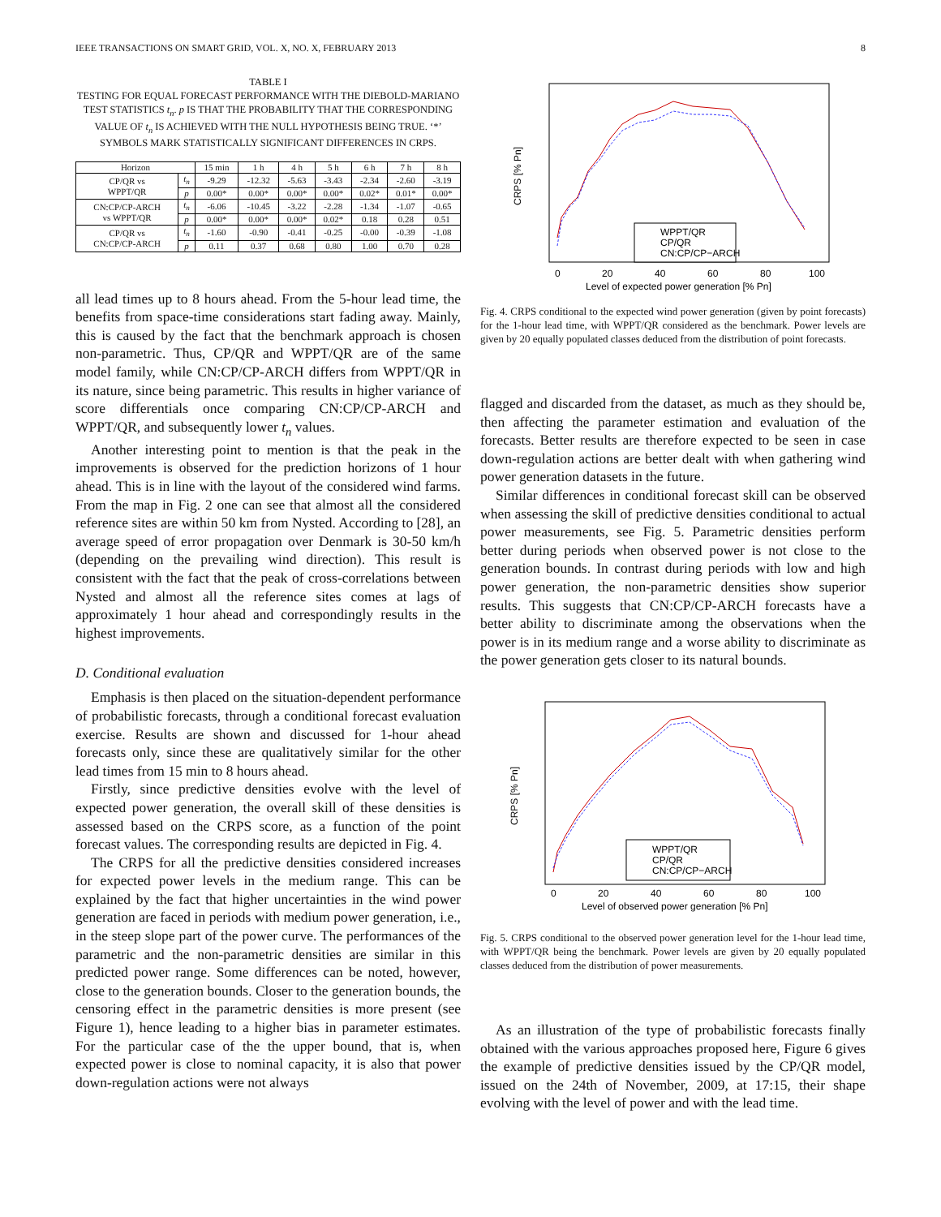IEEE TRANSACTIONS ON SMART GRID, VOL. X, NO. X, FEBRUARY 2013 8
TABLE I
TESTING FOR EQUAL FORECAST PERFORMANCE WITH THE DIEBOLD-MARIANO TEST STATISTICS t<sub>n</sub>. p IS THAT THE PROBABILITY THAT THE CORRESPONDING VALUE OF t<sub>n</sub> IS ACHIEVED WITH THE NULL HYPOTHESIS BEING TRUE. ‘*’ SYMBOLS MARK STATISTICALLY SIGNIFICANT DIFFERENCES IN CRPS.
| Horizon | | 15 min | 1 h | 4 h | 5 h | 6 h | 7 h | 8 h |
| --- | --- | --- | --- | --- | --- | --- | --- | --- |
| CP/QR vs WPPT/QR | t<sub>n</sub> | -9.29 | -12.32 | -5.63 | -3.43 | -2.34 | -2.60 | -3.19 |
| | p | 0.00* | 0.00* | 0.00* | 0.00* | 0.02* | 0.01* | 0.00* |
| CN:CP/CP-ARCH vs WPPT/QR | t<sub>n</sub> | -6.06 | -10.45 | -3.22 | -2.28 | -1.34 | -1.07 | -0.65 |
| | p | 0.00* | 0.00* | 0.00* | 0.02* | 0.18 | 0.28 | 0.51 |
| CP/QR vs CN:CP/CP-ARCH | t<sub>n</sub> | -1.60 | -0.90 | -0.41 | -0.25 | -0.00 | -0.39 | -1.08 |
| | p | 0.11 | 0.37 | 0.68 | 0.80 | 1.00 | 0.70 | 0.28 |
all lead times up to 8 hours ahead. From the 5-hour lead time, the benefits from space-time considerations start fading away. Mainly, this is caused by the fact that the benchmark approach is chosen non-parametric. Thus, CP/QR and WPPT/QR are of the same model family, while CN:CP/CP-ARCH differs from WPPT/QR in its nature, since being parametric. This results in higher variance of score differentials once comparing CN:CP/CP-ARCH and WPPT/QR, and subsequently lower t<sub>n</sub> values.
Another interesting point to mention is that the peak in the improvements is observed for the prediction horizons of 1 hour ahead. This is in line with the layout of the considered wind farms. From the map in Fig. 2 one can see that almost all the considered reference sites are within 50 km from Nysted. According to [28], an average speed of error propagation over Denmark is 30-50 km/h (depending on the prevailing wind direction). This result is consistent with the fact that the peak of cross-correlations between Nysted and almost all the reference sites comes at lags of approximately 1 hour ahead and correspondingly results in the highest improvements.
D. Conditional evaluation
Emphasis is then placed on the situation-dependent performance of probabilistic forecasts, through a conditional forecast evaluation exercise. Results are shown and discussed for 1-hour ahead forecasts only, since these are qualitatively similar for the other lead times from 15 min to 8 hours ahead.
Firstly, since predictive densities evolve with the level of expected power generation, the overall skill of these densities is assessed based on the CRPS score, as a function of the point forecast values. The corresponding results are depicted in Fig. 4.
The CRPS for all the predictive densities considered increases for expected power levels in the medium range. This can be explained by the fact that higher uncertainties in the wind power generation are faced in periods with medium power generation, i.e., in the steep slope part of the power curve. The performances of the parametric and the non-parametric densities are similar in this predicted power range. Some differences can be noted, however, close to the generation bounds. Closer to the generation bounds, the censoring effect in the parametric densities is more present (see Figure 1), hence leading to a higher bias in parameter estimates. For the particular case of the the upper bound, that is, when expected power is close to nominal capacity, it is also that power down-regulation actions were not always
0
20
40
60
80
100
Level of expected power generation [% Pn]
CRPS [% Pn]
WPPT/QR
CP/QR
CN:CP/CP−ARCH
Fig. 4. CRPS conditional to the expected wind power generation (given by point forecasts) for the 1-hour lead time, with WPPT/QR considered as the benchmark. Power levels are given by 20 equally populated classes deduced from the distribution of point forecasts.
flagged and discarded from the dataset, as much as they should be, then affecting the parameter estimation and evaluation of the forecasts. Better results are therefore expected to be seen in case down-regulation actions are better dealt with when gathering wind power generation datasets in the future.
Similar differences in conditional forecast skill can be observed when assessing the skill of predictive densities conditional to actual power measurements, see Fig. 5. Parametric densities perform better during periods when observed power is not close to the generation bounds. In contrast during periods with low and high power generation, the non-parametric densities show superior results. This suggests that CN:CP/CP-ARCH forecasts have a better ability to discriminate among the observations when the power is in its medium range and a worse ability to discriminate as the power generation gets closer to its natural bounds.
0
20
40
60
80
100
Level of observed power generation [% Pn]
CRPS [% Pn]
WPPT/QR
CP/QR
CN:CP/CP−ARCH
Fig. 5. CRPS conditional to the observed power generation level for the 1-hour lead time, with WPPT/QR being the benchmark. Power levels are given by 20 equally populated classes deduced from the distribution of power measurements.
As an illustration of the type of probabilistic forecasts finally obtained with the various approaches proposed here, Figure 6 gives the example of predictive densities issued by the CP/QR model, issued on the 24th of November, 2009, at 17:15, their shape evolving with the level of power and with the lead time.